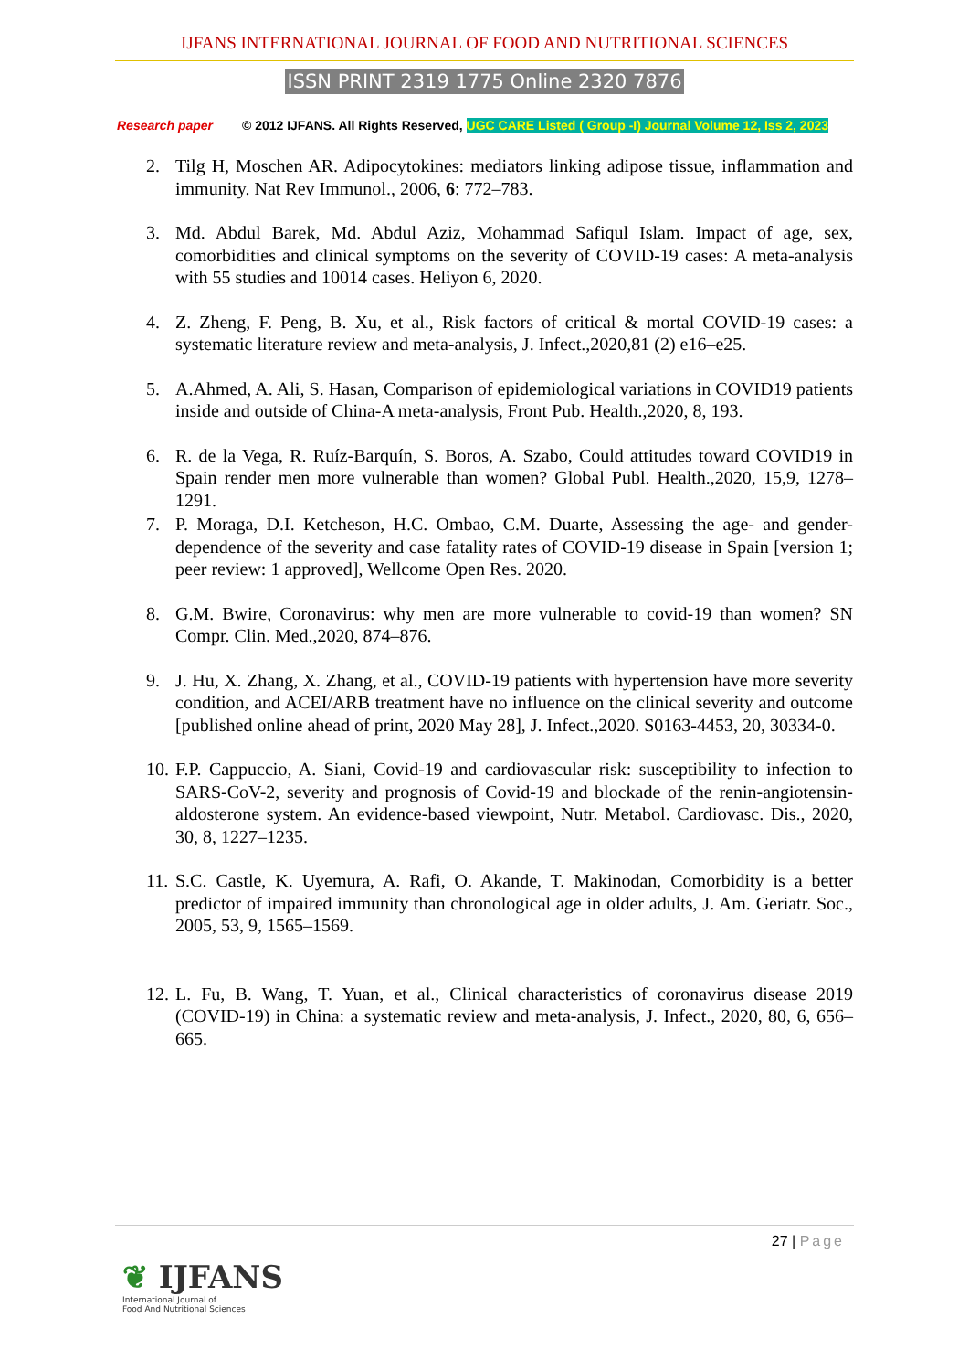IJFANS INTERNATIONAL JOURNAL OF FOOD AND NUTRITIONAL SCIENCES
ISSN PRINT 2319 1775 Online 2320 7876
Research paper © 2012 IJFANS. All Rights Reserved, UGC CARE Listed ( Group -I) Journal Volume 12, Iss 2, 2023
2. Tilg H, Moschen AR. Adipocytokines: mediators linking adipose tissue, inflammation and immunity. Nat Rev Immunol., 2006, 6: 772–783.
3. Md. Abdul Barek, Md. Abdul Aziz, Mohammad Safiqul Islam. Impact of age, sex, comorbidities and clinical symptoms on the severity of COVID-19 cases: A meta-analysis with 55 studies and 10014 cases. Heliyon 6, 2020.
4. Z. Zheng, F. Peng, B. Xu, et al., Risk factors of critical & mortal COVID-19 cases: a systematic literature review and meta-analysis, J. Infect.,2020,81 (2) e16–e25.
5. A.Ahmed, A. Ali, S. Hasan, Comparison of epidemiological variations in COVID19 patients inside and outside of China-A meta-analysis, Front Pub. Health.,2020, 8, 193.
6. R. de la Vega, R. Ruíz-Barquín, S. Boros, A. Szabo, Could attitudes toward COVID19 in Spain render men more vulnerable than women? Global Publ. Health.,2020, 15,9, 1278–1291.
7. P. Moraga, D.I. Ketcheson, H.C. Ombao, C.M. Duarte, Assessing the age- and gender-dependence of the severity and case fatality rates of COVID-19 disease in Spain [version 1; peer review: 1 approved], Wellcome Open Res. 2020.
8. G.M. Bwire, Coronavirus: why men are more vulnerable to covid-19 than women? SN Compr. Clin. Med.,2020, 874–876.
9. J. Hu, X. Zhang, X. Zhang, et al., COVID-19 patients with hypertension have more severity condition, and ACEI/ARB treatment have no influence on the clinical severity and outcome [published online ahead of print, 2020 May 28], J. Infect.,2020. S0163-4453, 20, 30334-0.
10. F.P. Cappuccio, A. Siani, Covid-19 and cardiovascular risk: susceptibility to infection to SARS-CoV-2, severity and prognosis of Covid-19 and blockade of the renin-angiotensin-aldosterone system. An evidence-based viewpoint, Nutr. Metabol. Cardiovasc. Dis., 2020, 30, 8, 1227–1235.
11. S.C. Castle, K. Uyemura, A. Rafi, O. Akande, T. Makinodan, Comorbidity is a better predictor of impaired immunity than chronological age in older adults, J. Am. Geriatr. Soc., 2005, 53, 9, 1565–1569.
12. L. Fu, B. Wang, T. Yuan, et al., Clinical characteristics of coronavirus disease 2019 (COVID-19) in China: a systematic review and meta-analysis, J. Infect., 2020, 80, 6, 656–665.
27 | Page
❦ IJFANS
International Journal of
Food And Nutritional Sciences